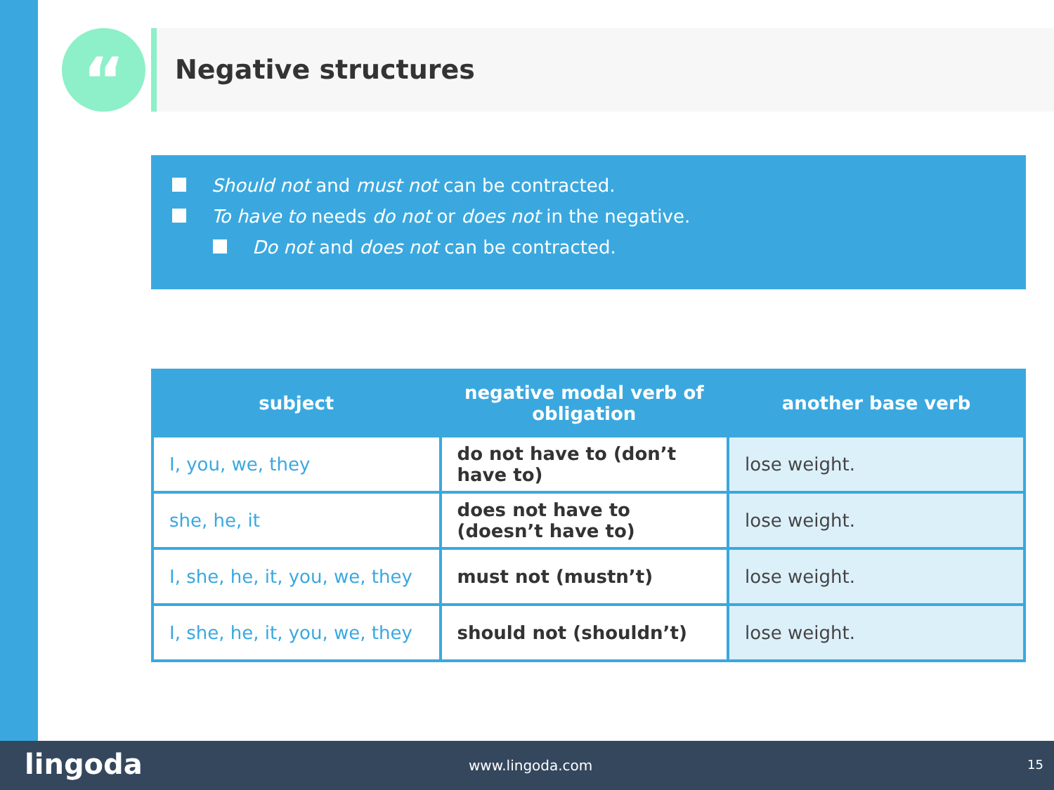“ Negative structures
Should not and must not can be contracted.
To have to needs do not or does not in the negative.
Do not and does not can be contracted.
| subject | negative modal verb of obligation | another base verb |
| --- | --- | --- |
| I, you, we, they | do not have to (don’t have to) | lose weight. |
| she, he, it | does not have to (doesn’t have to) | lose weight. |
| I, she, he, it, you, we, they | must not (mustn’t) | lose weight. |
| I, she, he, it, you, we, they | should not (shouldn’t) | lose weight. |
lingoda www.lingoda.com 15